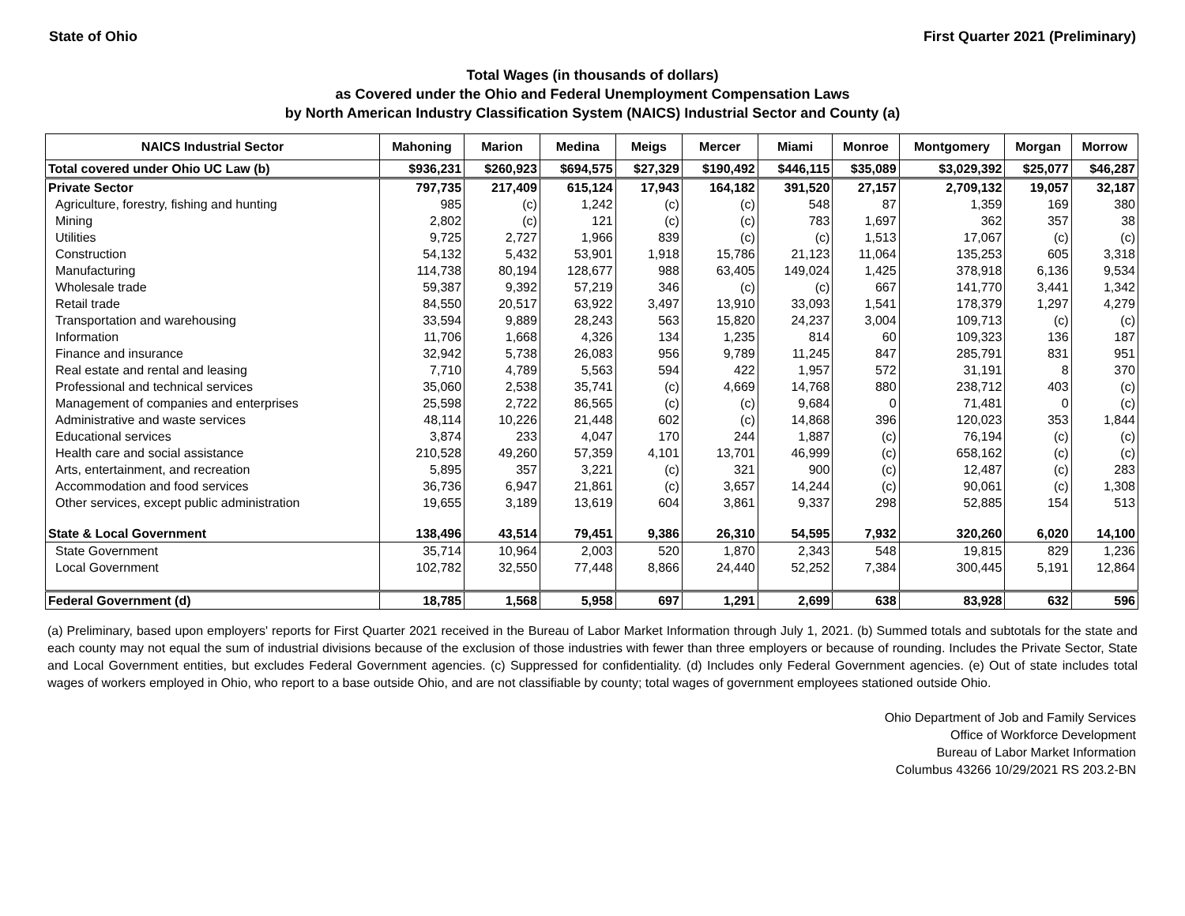State of Ohio First Quarter 2021 (Preliminary)
Total Wages (in thousands of dollars)
as Covered under the Ohio and Federal Unemployment Compensation Laws
by North American Industry Classification System (NAICS) Industrial Sector and County (a)
| NAICS Industrial Sector | Mahoning | Marion | Medina | Meigs | Mercer | Miami | Monroe | Montgomery | Morgan | Morrow |
| --- | --- | --- | --- | --- | --- | --- | --- | --- | --- | --- |
| Total covered under Ohio UC Law (b) | $936,231 | $260,923 | $694,575 | $27,329 | $190,492 | $446,115 | $35,089 | $3,029,392 | $25,077 | $46,287 |
| Private Sector | 797,735 | 217,409 | 615,124 | 17,943 | 164,182 | 391,520 | 27,157 | 2,709,132 | 19,057 | 32,187 |
| Agriculture, forestry, fishing and hunting | 985 | (c) | 1,242 | (c) | (c) | 548 | 87 | 1,359 | 169 | 380 |
| Mining | 2,802 | (c) | 121 | (c) | (c) | 783 | 1,697 | 362 | 357 | 38 |
| Utilities | 9,725 | 2,727 | 1,966 | 839 | (c) | (c) | 1,513 | 17,067 | (c) | (c) |
| Construction | 54,132 | 5,432 | 53,901 | 1,918 | 15,786 | 21,123 | 11,064 | 135,253 | 605 | 3,318 |
| Manufacturing | 114,738 | 80,194 | 128,677 | 988 | 63,405 | 149,024 | 1,425 | 378,918 | 6,136 | 9,534 |
| Wholesale trade | 59,387 | 9,392 | 57,219 | 346 | (c) | (c) | 667 | 141,770 | 3,441 | 1,342 |
| Retail trade | 84,550 | 20,517 | 63,922 | 3,497 | 13,910 | 33,093 | 1,541 | 178,379 | 1,297 | 4,279 |
| Transportation and warehousing | 33,594 | 9,889 | 28,243 | 563 | 15,820 | 24,237 | 3,004 | 109,713 | (c) | (c) |
| Information | 11,706 | 1,668 | 4,326 | 134 | 1,235 | 814 | 60 | 109,323 | 136 | 187 |
| Finance and insurance | 32,942 | 5,738 | 26,083 | 956 | 9,789 | 11,245 | 847 | 285,791 | 831 | 951 |
| Real estate and rental and leasing | 7,710 | 4,789 | 5,563 | 594 | 422 | 1,957 | 572 | 31,191 | 8 | 370 |
| Professional and technical services | 35,060 | 2,538 | 35,741 | (c) | 4,669 | 14,768 | 880 | 238,712 | 403 | (c) |
| Management of companies and enterprises | 25,598 | 2,722 | 86,565 | (c) | (c) | 9,684 | 0 | 71,481 | 0 | (c) |
| Administrative and waste services | 48,114 | 10,226 | 21,448 | 602 | (c) | 14,868 | 396 | 120,023 | 353 | 1,844 |
| Educational services | 3,874 | 233 | 4,047 | 170 | 244 | 1,887 | (c) | 76,194 | (c) | (c) |
| Health care and social assistance | 210,528 | 49,260 | 57,359 | 4,101 | 13,701 | 46,999 | (c) | 658,162 | (c) | (c) |
| Arts, entertainment, and recreation | 5,895 | 357 | 3,221 | (c) | 321 | 900 | (c) | 12,487 | (c) | 283 |
| Accommodation and food services | 36,736 | 6,947 | 21,861 | (c) | 3,657 | 14,244 | (c) | 90,061 | (c) | 1,308 |
| Other services, except public administration | 19,655 | 3,189 | 13,619 | 604 | 3,861 | 9,337 | 298 | 52,885 | 154 | 513 |
| State & Local Government | 138,496 | 43,514 | 79,451 | 9,386 | 26,310 | 54,595 | 7,932 | 320,260 | 6,020 | 14,100 |
| State Government | 35,714 | 10,964 | 2,003 | 520 | 1,870 | 2,343 | 548 | 19,815 | 829 | 1,236 |
| Local Government | 102,782 | 32,550 | 77,448 | 8,866 | 24,440 | 52,252 | 7,384 | 300,445 | 5,191 | 12,864 |
| Federal Government (d) | 18,785 | 1,568 | 5,958 | 697 | 1,291 | 2,699 | 638 | 83,928 | 632 | 596 |
(a) Preliminary, based upon employers' reports for First Quarter 2021 received in the Bureau of Labor Market Information through July 1, 2021. (b) Summed totals and subtotals for the state and each county may not equal the sum of industrial divisions because of the exclusion of those industries with fewer than three employers or because of rounding. Includes the Private Sector, State and Local Government entities, but excludes Federal Government agencies. (c) Suppressed for confidentiality. (d) Includes only Federal Government agencies. (e) Out of state includes total wages of workers employed in Ohio, who report to a base outside Ohio, and are not classifiable by county; total wages of government employees stationed outside Ohio.
Ohio Department of Job and Family Services
Office of Workforce Development
Bureau of Labor Market Information
Columbus 43266 10/29/2021 RS 203.2-BN